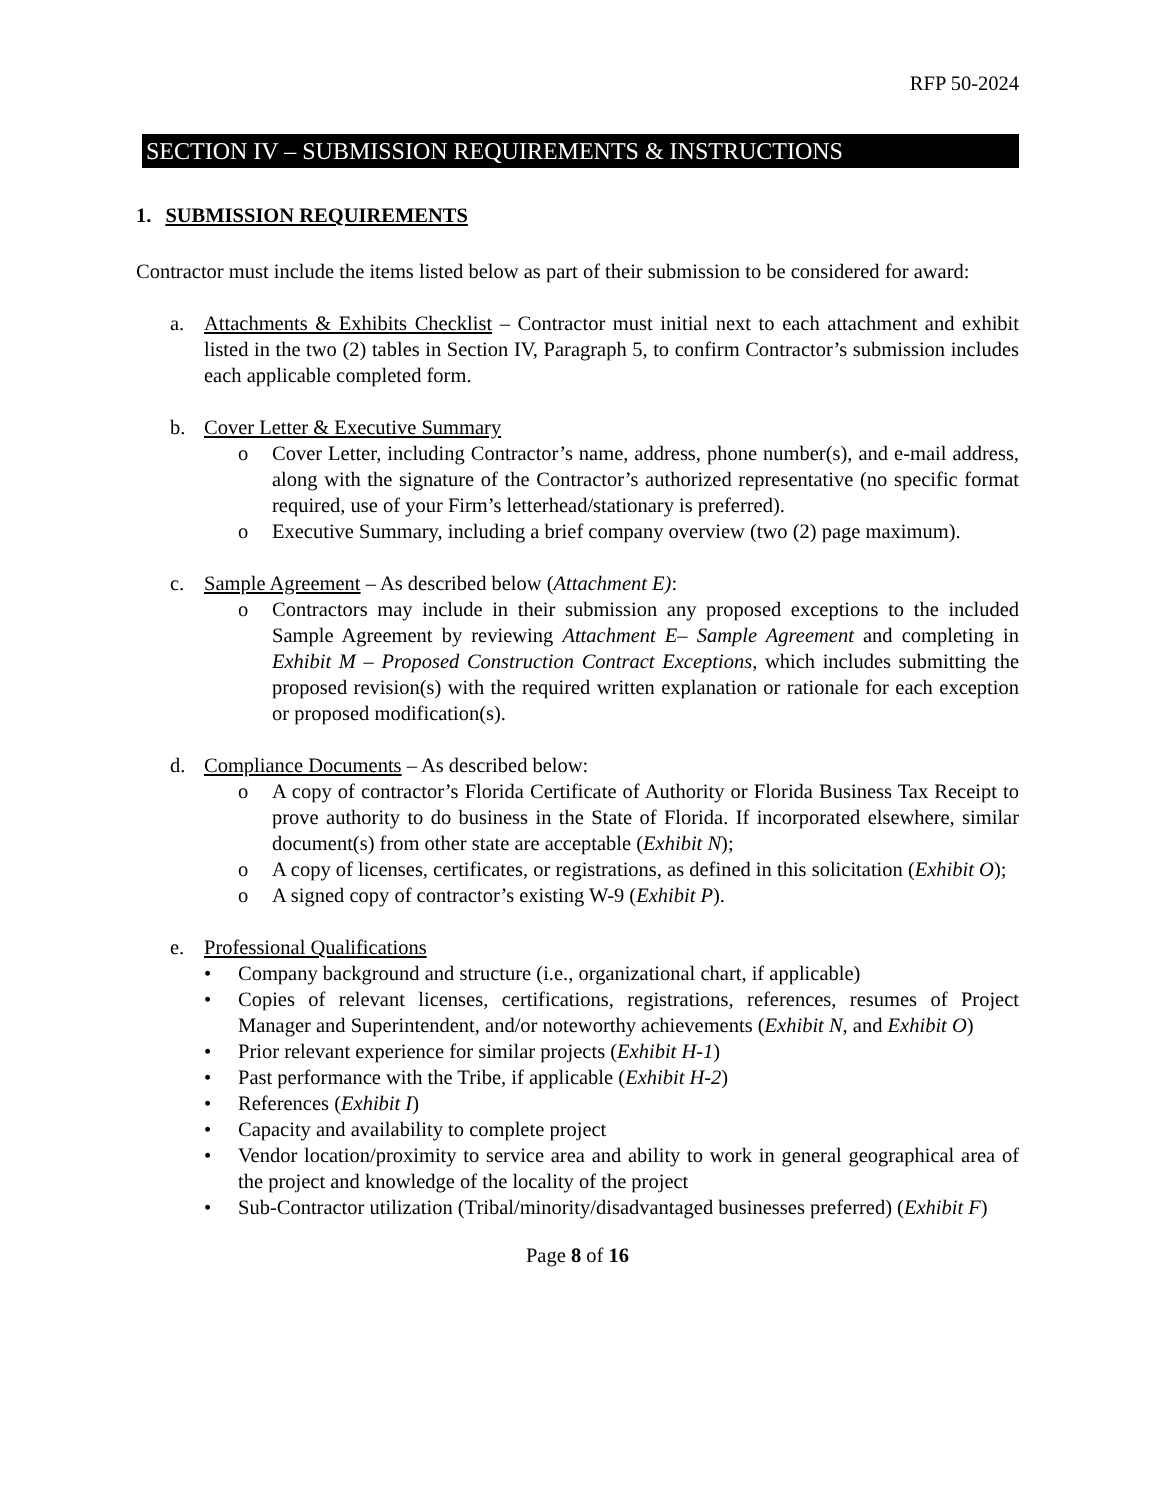RFP 50-2024
SECTION IV – SUBMISSION REQUIREMENTS & INSTRUCTIONS
1. SUBMISSION REQUIREMENTS
Contractor must include the items listed below as part of their submission to be considered for award:
a. Attachments & Exhibits Checklist – Contractor must initial next to each attachment and exhibit listed in the two (2) tables in Section IV, Paragraph 5, to confirm Contractor’s submission includes each applicable completed form.
b. Cover Letter & Executive Summary
o Cover Letter, including Contractor’s name, address, phone number(s), and e-mail address, along with the signature of the Contractor’s authorized representative (no specific format required, use of your Firm’s letterhead/stationary is preferred).
o Executive Summary, including a brief company overview (two (2) page maximum).
c. Sample Agreement – As described below (Attachment E):
o Contractors may include in their submission any proposed exceptions to the included Sample Agreement by reviewing Attachment E– Sample Agreement and completing in Exhibit M – Proposed Construction Contract Exceptions, which includes submitting the proposed revision(s) with the required written explanation or rationale for each exception or proposed modification(s).
d. Compliance Documents – As described below:
o A copy of contractor’s Florida Certificate of Authority or Florida Business Tax Receipt to prove authority to do business in the State of Florida. If incorporated elsewhere, similar document(s) from other state are acceptable (Exhibit N);
o A copy of licenses, certificates, or registrations, as defined in this solicitation (Exhibit O);
o A signed copy of contractor’s existing W-9 (Exhibit P).
e. Professional Qualifications
• Company background and structure (i.e., organizational chart, if applicable)
• Copies of relevant licenses, certifications, registrations, references, resumes of Project Manager and Superintendent, and/or noteworthy achievements (Exhibit N, and Exhibit O)
• Prior relevant experience for similar projects (Exhibit H-1)
• Past performance with the Tribe, if applicable (Exhibit H-2)
• References (Exhibit I)
• Capacity and availability to complete project
• Vendor location/proximity to service area and ability to work in general geographical area of the project and knowledge of the locality of the project
• Sub-Contractor utilization (Tribal/minority/disadvantaged businesses preferred) (Exhibit F)
Page 8 of 16